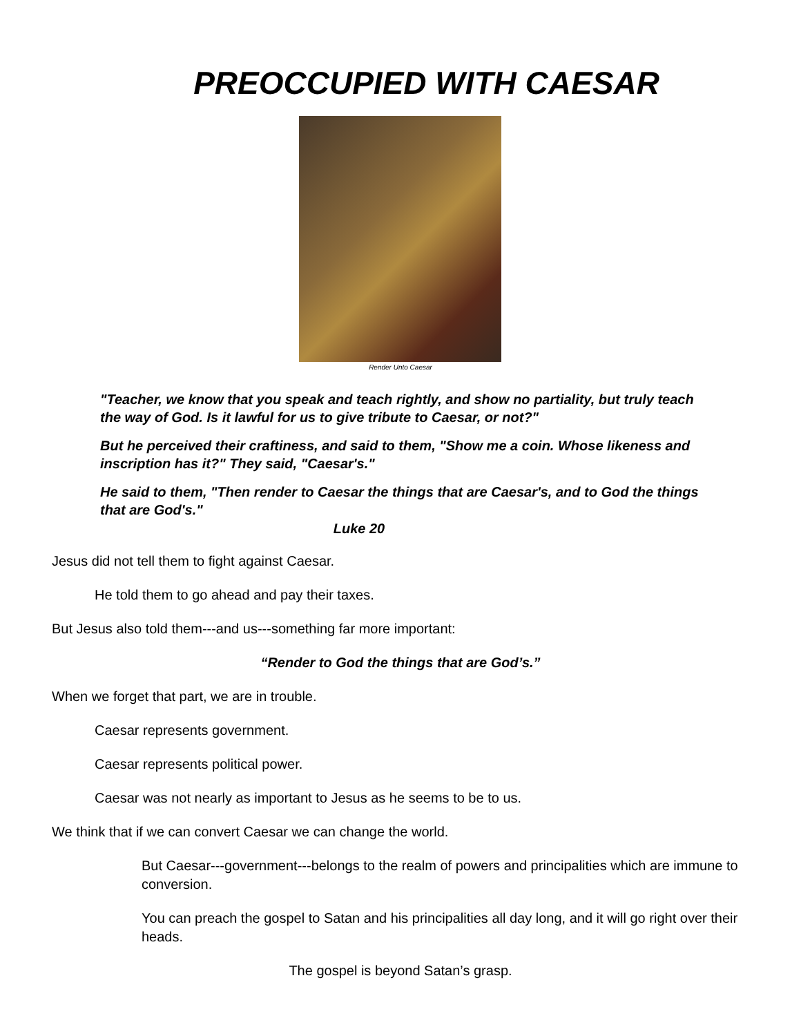PREOCCUPIED WITH CAESAR
Render Unto Caesar
"Teacher, we know that you speak and teach rightly, and show no partiality, but truly teach the way of God. Is it lawful for us to give tribute to Caesar, or not?"
But he perceived their craftiness, and said to them, "Show me a coin. Whose likeness and inscription has it?" They said, "Caesar's."
He said to them, "Then render to Caesar the things that are Caesar's, and to God the things that are God's."
Luke 20
Jesus did not tell them to fight against Caesar.
He told them to go ahead and pay their taxes.
But Jesus also told them---and us---something far more important:
“Render to God the things that are God’s.”
When we forget that part, we are in trouble.
Caesar represents government.
Caesar represents political power.
Caesar was not nearly as important to Jesus as he seems to be to us.
We think that if we can convert Caesar we can change the world.
But Caesar---government---belongs to the realm of powers and principalities which are immune to conversion.
You can preach the gospel to Satan and his principalities all day long, and it will go right over their heads.
The gospel is beyond Satan’s grasp.